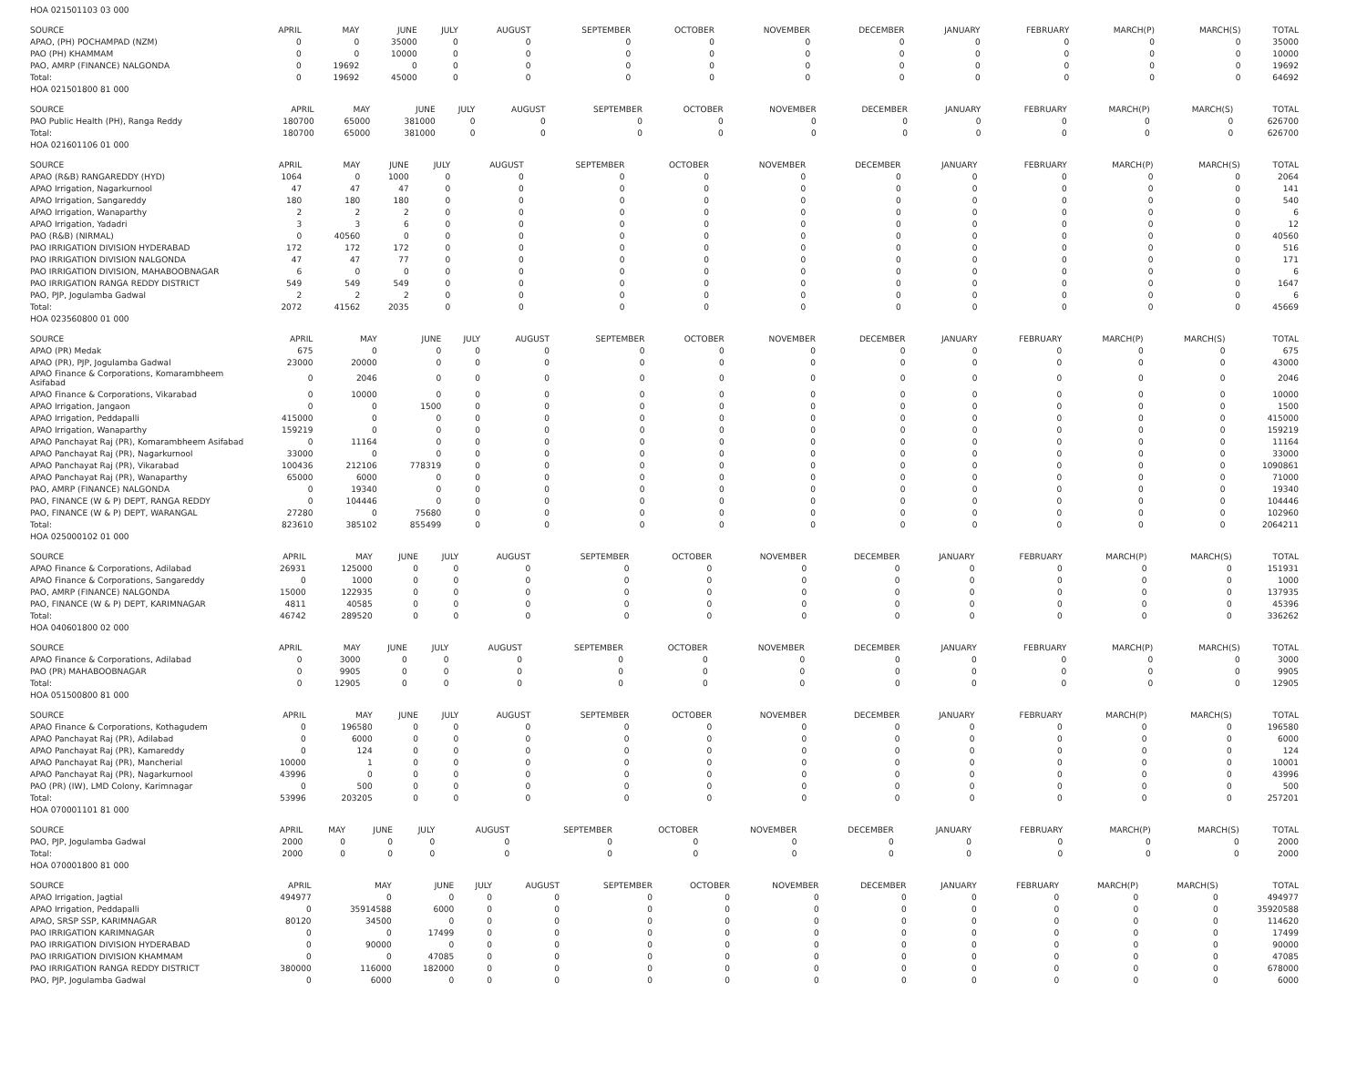HOA 021501103 03 000
| SOURCE | APRIL | MAY | JUNE | JULY | AUGUST | SEPTEMBER | OCTOBER | NOVEMBER | DECEMBER | JANUARY | FEBRUARY | MARCH(P) | MARCH(S) | TOTAL |
| --- | --- | --- | --- | --- | --- | --- | --- | --- | --- | --- | --- | --- | --- | --- |
| APAO, (PH) POCHAMPAD (NZM) | 0 | 0 | 35000 | 0 | 0 | 0 | 0 | 0 | 0 | 0 | 0 | 0 | 0 | 35000 |
| PAO (PH) KHAMMAM | 0 | 0 | 10000 | 0 | 0 | 0 | 0 | 0 | 0 | 0 | 0 | 0 | 0 | 10000 |
| PAO, AMRP (FINANCE) NALGONDA | 0 | 19692 | 0 | 0 | 0 | 0 | 0 | 0 | 0 | 0 | 0 | 0 | 0 | 19692 |
| Total: | 0 | 19692 | 45000 | 0 | 0 | 0 | 0 | 0 | 0 | 0 | 0 | 0 | 0 | 64692 |
HOA 021501800 81 000
| SOURCE | APRIL | MAY | JUNE | JULY | AUGUST | SEPTEMBER | OCTOBER | NOVEMBER | DECEMBER | JANUARY | FEBRUARY | MARCH(P) | MARCH(S) | TOTAL |
| --- | --- | --- | --- | --- | --- | --- | --- | --- | --- | --- | --- | --- | --- | --- |
| PAO Public Health (PH), Ranga Reddy | 180700 | 65000 | 381000 | 0 | 0 | 0 | 0 | 0 | 0 | 0 | 0 | 0 | 0 | 626700 |
| Total: | 180700 | 65000 | 381000 | 0 | 0 | 0 | 0 | 0 | 0 | 0 | 0 | 0 | 0 | 626700 |
HOA 021601106 01 000
| SOURCE | APRIL | MAY | JUNE | JULY | AUGUST | SEPTEMBER | OCTOBER | NOVEMBER | DECEMBER | JANUARY | FEBRUARY | MARCH(P) | MARCH(S) | TOTAL |
| --- | --- | --- | --- | --- | --- | --- | --- | --- | --- | --- | --- | --- | --- | --- |
| APAO (R&B) RANGAREDDY (HYD) | 1064 | 0 | 1000 | 0 | 0 | 0 | 0 | 0 | 0 | 0 | 0 | 0 | 0 | 2064 |
| APAO Irrigation, Nagarkurnool | 47 | 47 | 47 | 0 | 0 | 0 | 0 | 0 | 0 | 0 | 0 | 0 | 0 | 141 |
| APAO Irrigation, Sangareddy | 180 | 180 | 180 | 0 | 0 | 0 | 0 | 0 | 0 | 0 | 0 | 0 | 0 | 540 |
| APAO Irrigation, Wanaparthy | 2 | 2 | 2 | 0 | 0 | 0 | 0 | 0 | 0 | 0 | 0 | 0 | 0 | 6 |
| APAO Irrigation, Yadadri | 3 | 3 | 6 | 0 | 0 | 0 | 0 | 0 | 0 | 0 | 0 | 0 | 0 | 12 |
| PAO (R&B) (NIRMAL) | 0 | 40560 | 0 | 0 | 0 | 0 | 0 | 0 | 0 | 0 | 0 | 0 | 0 | 40560 |
| PAO IRRIGATION DIVISION HYDERABAD | 172 | 172 | 172 | 0 | 0 | 0 | 0 | 0 | 0 | 0 | 0 | 0 | 0 | 516 |
| PAO IRRIGATION DIVISION NALGONDA | 47 | 47 | 77 | 0 | 0 | 0 | 0 | 0 | 0 | 0 | 0 | 0 | 0 | 171 |
| PAO IRRIGATION DIVISION, MAHABOOBNAGAR | 6 | 0 | 0 | 0 | 0 | 0 | 0 | 0 | 0 | 0 | 0 | 0 | 0 | 6 |
| PAO IRRIGATION RANGA REDDY DISTRICT | 549 | 549 | 549 | 0 | 0 | 0 | 0 | 0 | 0 | 0 | 0 | 0 | 0 | 1647 |
| PAO, PJP, Jogulamba Gadwal | 2 | 2 | 2 | 0 | 0 | 0 | 0 | 0 | 0 | 0 | 0 | 0 | 0 | 6 |
| Total: | 2072 | 41562 | 2035 | 0 | 0 | 0 | 0 | 0 | 0 | 0 | 0 | 0 | 0 | 45669 |
HOA 023560800 01 000
| SOURCE | APRIL | MAY | JUNE | JULY | AUGUST | SEPTEMBER | OCTOBER | NOVEMBER | DECEMBER | JANUARY | FEBRUARY | MARCH(P) | MARCH(S) | TOTAL |
| --- | --- | --- | --- | --- | --- | --- | --- | --- | --- | --- | --- | --- | --- | --- |
| APAO (PR) Medak | 675 | 0 | 0 | 0 | 0 | 0 | 0 | 0 | 0 | 0 | 0 | 0 | 0 | 675 |
| APAO (PR), PJP, Jogulamba Gadwal | 23000 | 20000 | 0 | 0 | 0 | 0 | 0 | 0 | 0 | 0 | 0 | 0 | 0 | 43000 |
| APAO Finance & Corporations, Komarambheem Asifabad | 0 | 2046 | 0 | 0 | 0 | 0 | 0 | 0 | 0 | 0 | 0 | 0 | 0 | 2046 |
| APAO Finance & Corporations, Vikarabad | 0 | 10000 | 0 | 0 | 0 | 0 | 0 | 0 | 0 | 0 | 0 | 0 | 0 | 10000 |
| APAO Irrigation, Jangaon | 0 | 0 | 1500 | 0 | 0 | 0 | 0 | 0 | 0 | 0 | 0 | 0 | 0 | 1500 |
| APAO Irrigation, Peddapalli | 415000 | 0 | 0 | 0 | 0 | 0 | 0 | 0 | 0 | 0 | 0 | 0 | 0 | 415000 |
| APAO Irrigation, Wanaparthy | 159219 | 0 | 0 | 0 | 0 | 0 | 0 | 0 | 0 | 0 | 0 | 0 | 0 | 159219 |
| APAO Panchayat Raj (PR), Komarambheem Asifabad | 0 | 11164 | 0 | 0 | 0 | 0 | 0 | 0 | 0 | 0 | 0 | 0 | 0 | 11164 |
| APAO Panchayat Raj (PR), Nagarkurnool | 33000 | 0 | 0 | 0 | 0 | 0 | 0 | 0 | 0 | 0 | 0 | 0 | 0 | 33000 |
| APAO Panchayat Raj (PR), Vikarabad | 100436 | 212106 | 778319 | 0 | 0 | 0 | 0 | 0 | 0 | 0 | 0 | 0 | 0 | 1090861 |
| APAO Panchayat Raj (PR), Wanaparthy | 65000 | 6000 | 0 | 0 | 0 | 0 | 0 | 0 | 0 | 0 | 0 | 0 | 0 | 71000 |
| PAO, AMRP (FINANCE) NALGONDA | 0 | 19340 | 0 | 0 | 0 | 0 | 0 | 0 | 0 | 0 | 0 | 0 | 0 | 19340 |
| PAO, FINANCE (W & P) DEPT, RANGA REDDY | 0 | 104446 | 0 | 0 | 0 | 0 | 0 | 0 | 0 | 0 | 0 | 0 | 0 | 104446 |
| PAO, FINANCE (W & P) DEPT, WARANGAL | 27280 | 0 | 75680 | 0 | 0 | 0 | 0 | 0 | 0 | 0 | 0 | 0 | 0 | 102960 |
| Total: | 823610 | 385102 | 855499 | 0 | 0 | 0 | 0 | 0 | 0 | 0 | 0 | 0 | 0 | 2064211 |
HOA 025000102 01 000
| SOURCE | APRIL | MAY | JUNE | JULY | AUGUST | SEPTEMBER | OCTOBER | NOVEMBER | DECEMBER | JANUARY | FEBRUARY | MARCH(P) | MARCH(S) | TOTAL |
| --- | --- | --- | --- | --- | --- | --- | --- | --- | --- | --- | --- | --- | --- | --- |
| APAO Finance & Corporations, Adilabad | 26931 | 125000 | 0 | 0 | 0 | 0 | 0 | 0 | 0 | 0 | 0 | 0 | 0 | 151931 |
| APAO Finance & Corporations, Sangareddy | 0 | 1000 | 0 | 0 | 0 | 0 | 0 | 0 | 0 | 0 | 0 | 0 | 0 | 1000 |
| PAO, AMRP (FINANCE) NALGONDA | 15000 | 122935 | 0 | 0 | 0 | 0 | 0 | 0 | 0 | 0 | 0 | 0 | 0 | 137935 |
| PAO, FINANCE (W & P) DEPT, KARIMNAGAR | 4811 | 40585 | 0 | 0 | 0 | 0 | 0 | 0 | 0 | 0 | 0 | 0 | 0 | 45396 |
| Total: | 46742 | 289520 | 0 | 0 | 0 | 0 | 0 | 0 | 0 | 0 | 0 | 0 | 0 | 336262 |
HOA 040601800 02 000
| SOURCE | APRIL | MAY | JUNE | JULY | AUGUST | SEPTEMBER | OCTOBER | NOVEMBER | DECEMBER | JANUARY | FEBRUARY | MARCH(P) | MARCH(S) | TOTAL |
| --- | --- | --- | --- | --- | --- | --- | --- | --- | --- | --- | --- | --- | --- | --- |
| APAO Finance & Corporations, Adilabad | 0 | 3000 | 0 | 0 | 0 | 0 | 0 | 0 | 0 | 0 | 0 | 0 | 0 | 3000 |
| PAO (PR) MAHABOOBNAGAR | 0 | 9905 | 0 | 0 | 0 | 0 | 0 | 0 | 0 | 0 | 0 | 0 | 0 | 9905 |
| Total: | 0 | 12905 | 0 | 0 | 0 | 0 | 0 | 0 | 0 | 0 | 0 | 0 | 0 | 12905 |
HOA 051500800 81 000
| SOURCE | APRIL | MAY | JUNE | JULY | AUGUST | SEPTEMBER | OCTOBER | NOVEMBER | DECEMBER | JANUARY | FEBRUARY | MARCH(P) | MARCH(S) | TOTAL |
| --- | --- | --- | --- | --- | --- | --- | --- | --- | --- | --- | --- | --- | --- | --- |
| APAO Finance & Corporations, Kothagudem | 0 | 196580 | 0 | 0 | 0 | 0 | 0 | 0 | 0 | 0 | 0 | 0 | 0 | 196580 |
| APAO Panchayat Raj (PR), Adilabad | 0 | 6000 | 0 | 0 | 0 | 0 | 0 | 0 | 0 | 0 | 0 | 0 | 0 | 6000 |
| APAO Panchayat Raj (PR), Kamareddy | 0 | 124 | 0 | 0 | 0 | 0 | 0 | 0 | 0 | 0 | 0 | 0 | 0 | 124 |
| APAO Panchayat Raj (PR), Mancherial | 10000 | 1 | 0 | 0 | 0 | 0 | 0 | 0 | 0 | 0 | 0 | 0 | 0 | 10001 |
| APAO Panchayat Raj (PR), Nagarkurnool | 43996 | 0 | 0 | 0 | 0 | 0 | 0 | 0 | 0 | 0 | 0 | 0 | 0 | 43996 |
| PAO (PR) (IW), LMD Colony, Karimnagar | 0 | 500 | 0 | 0 | 0 | 0 | 0 | 0 | 0 | 0 | 0 | 0 | 0 | 500 |
| Total: | 53996 | 203205 | 0 | 0 | 0 | 0 | 0 | 0 | 0 | 0 | 0 | 0 | 0 | 257201 |
HOA 070001101 81 000
| SOURCE | APRIL | MAY | JUNE | JULY | AUGUST | SEPTEMBER | OCTOBER | NOVEMBER | DECEMBER | JANUARY | FEBRUARY | MARCH(P) | MARCH(S) | TOTAL |
| --- | --- | --- | --- | --- | --- | --- | --- | --- | --- | --- | --- | --- | --- | --- |
| PAO, PJP, Jogulamba Gadwal | 2000 | 0 | 0 | 0 | 0 | 0 | 0 | 0 | 0 | 0 | 0 | 0 | 0 | 2000 |
| Total: | 2000 | 0 | 0 | 0 | 0 | 0 | 0 | 0 | 0 | 0 | 0 | 0 | 0 | 2000 |
HOA 070001800 81 000
| SOURCE | APRIL | MAY | JUNE | JULY | AUGUST | SEPTEMBER | OCTOBER | NOVEMBER | DECEMBER | JANUARY | FEBRUARY | MARCH(P) | MARCH(S) | TOTAL |
| --- | --- | --- | --- | --- | --- | --- | --- | --- | --- | --- | --- | --- | --- | --- |
| APAO Irrigation, Jagtial | 494977 | 0 | 0 | 0 | 0 | 0 | 0 | 0 | 0 | 0 | 0 | 0 | 0 | 494977 |
| APAO Irrigation, Peddapalli | 0 | 35914588 | 6000 | 0 | 0 | 0 | 0 | 0 | 0 | 0 | 0 | 0 | 0 | 35920588 |
| APAO, SRSP SSP, KARIMNAGAR | 80120 | 34500 | 0 | 0 | 0 | 0 | 0 | 0 | 0 | 0 | 0 | 0 | 0 | 114620 |
| PAO IRRIGATION KARIMNAGAR | 0 | 0 | 17499 | 0 | 0 | 0 | 0 | 0 | 0 | 0 | 0 | 0 | 0 | 17499 |
| PAO IRRIGATION DIVISION HYDERABAD | 0 | 90000 | 0 | 0 | 0 | 0 | 0 | 0 | 0 | 0 | 0 | 0 | 0 | 90000 |
| PAO IRRIGATION DIVISION KHAMMAM | 0 | 0 | 47085 | 0 | 0 | 0 | 0 | 0 | 0 | 0 | 0 | 0 | 0 | 47085 |
| PAO IRRIGATION RANGA REDDY DISTRICT | 380000 | 116000 | 182000 | 0 | 0 | 0 | 0 | 0 | 0 | 0 | 0 | 0 | 0 | 678000 |
| PAO, PJP, Jogulamba Gadwal | 0 | 6000 | 0 | 0 | 0 | 0 | 0 | 0 | 0 | 0 | 0 | 0 | 0 | 6000 |